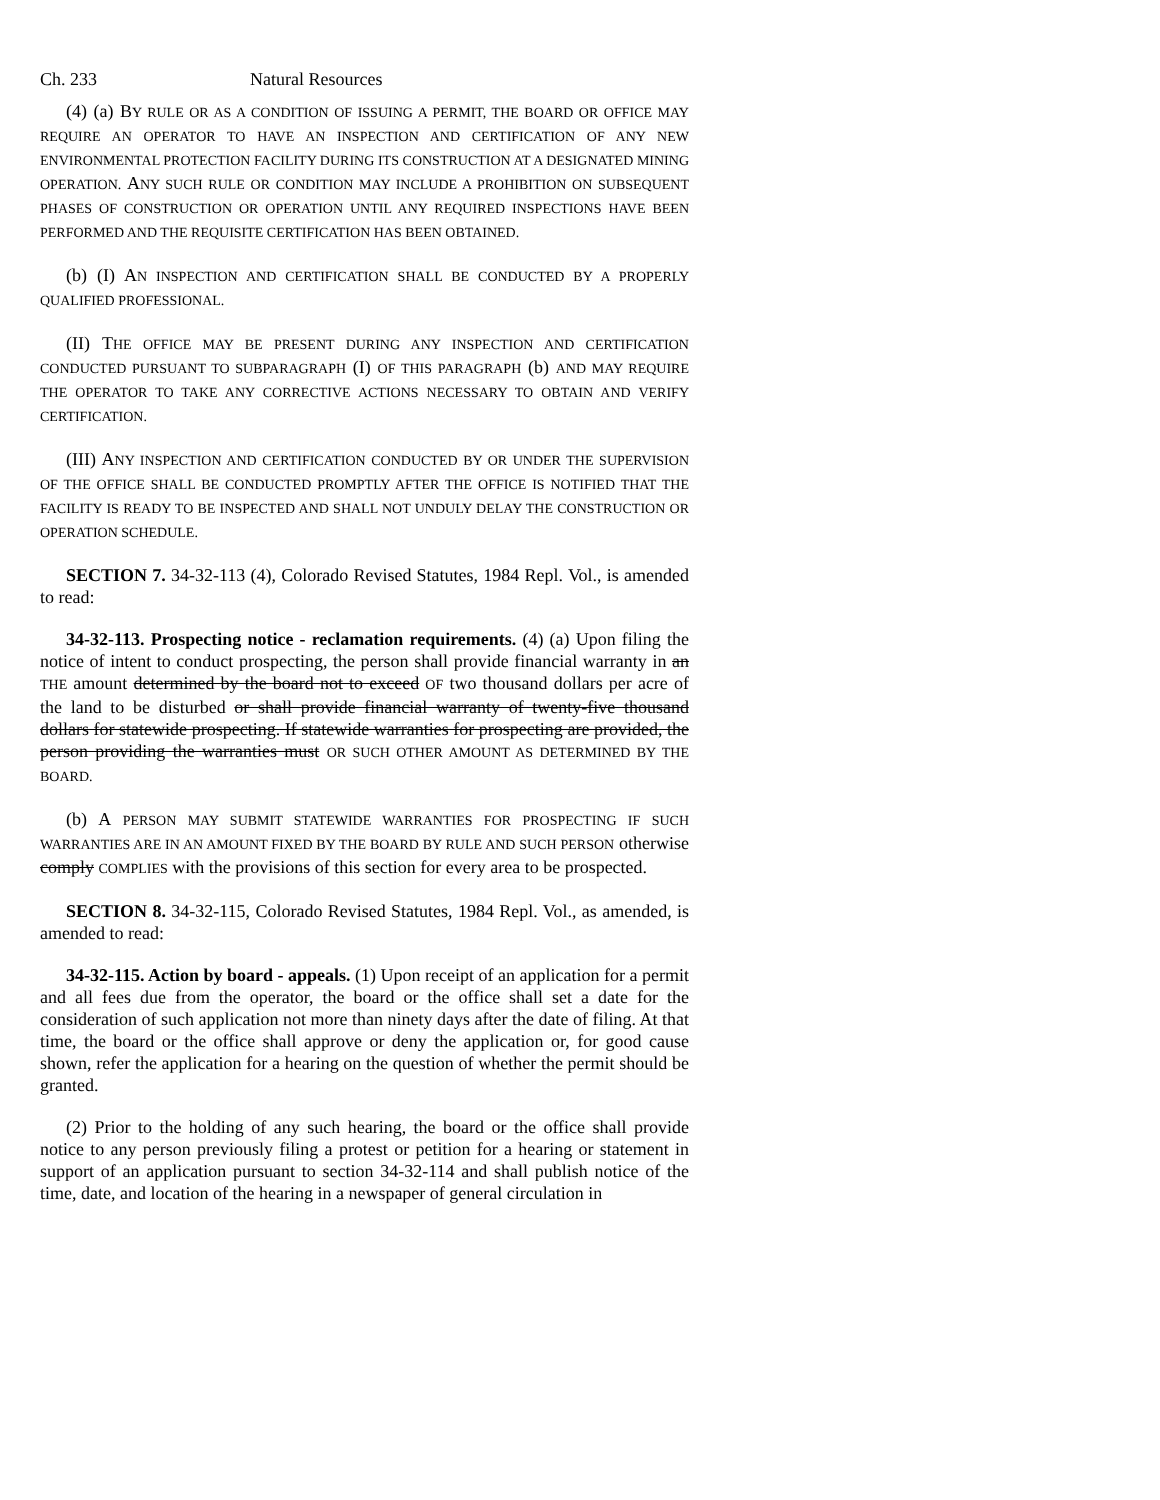Ch. 233 Natural Resources
(4) (a) BY RULE OR AS A CONDITION OF ISSUING A PERMIT, THE BOARD OR OFFICE MAY REQUIRE AN OPERATOR TO HAVE AN INSPECTION AND CERTIFICATION OF ANY NEW ENVIRONMENTAL PROTECTION FACILITY DURING ITS CONSTRUCTION AT A DESIGNATED MINING OPERATION. ANY SUCH RULE OR CONDITION MAY INCLUDE A PROHIBITION ON SUBSEQUENT PHASES OF CONSTRUCTION OR OPERATION UNTIL ANY REQUIRED INSPECTIONS HAVE BEEN PERFORMED AND THE REQUISITE CERTIFICATION HAS BEEN OBTAINED.
(b) (I) AN INSPECTION AND CERTIFICATION SHALL BE CONDUCTED BY A PROPERLY QUALIFIED PROFESSIONAL.
(II) THE OFFICE MAY BE PRESENT DURING ANY INSPECTION AND CERTIFICATION CONDUCTED PURSUANT TO SUBPARAGRAPH (I) OF THIS PARAGRAPH (b) AND MAY REQUIRE THE OPERATOR TO TAKE ANY CORRECTIVE ACTIONS NECESSARY TO OBTAIN AND VERIFY CERTIFICATION.
(III) ANY INSPECTION AND CERTIFICATION CONDUCTED BY OR UNDER THE SUPERVISION OF THE OFFICE SHALL BE CONDUCTED PROMPTLY AFTER THE OFFICE IS NOTIFIED THAT THE FACILITY IS READY TO BE INSPECTED AND SHALL NOT UNDULY DELAY THE CONSTRUCTION OR OPERATION SCHEDULE.
SECTION 7. 34-32-113 (4), Colorado Revised Statutes, 1984 Repl. Vol., is amended to read:
34-32-113. Prospecting notice - reclamation requirements. (4) (a) Upon filing the notice of intent to conduct prospecting, the person shall provide financial warranty in an THE amount determined by the board not to exceed OF two thousand dollars per acre of the land to be disturbed or shall provide financial warranty of twenty-five thousand dollars for statewide prospecting. If statewide warranties for prospecting are provided, the person providing the warranties must OR SUCH OTHER AMOUNT AS DETERMINED BY THE BOARD.
(b) A PERSON MAY SUBMIT STATEWIDE WARRANTIES FOR PROSPECTING IF SUCH WARRANTIES ARE IN AN AMOUNT FIXED BY THE BOARD BY RULE AND SUCH PERSON otherwise comply COMPLIES with the provisions of this section for every area to be prospected.
SECTION 8. 34-32-115, Colorado Revised Statutes, 1984 Repl. Vol., as amended, is amended to read:
34-32-115. Action by board - appeals. (1) Upon receipt of an application for a permit and all fees due from the operator, the board or the office shall set a date for the consideration of such application not more than ninety days after the date of filing. At that time, the board or the office shall approve or deny the application or, for good cause shown, refer the application for a hearing on the question of whether the permit should be granted.
(2) Prior to the holding of any such hearing, the board or the office shall provide notice to any person previously filing a protest or petition for a hearing or statement in support of an application pursuant to section 34-32-114 and shall publish notice of the time, date, and location of the hearing in a newspaper of general circulation in